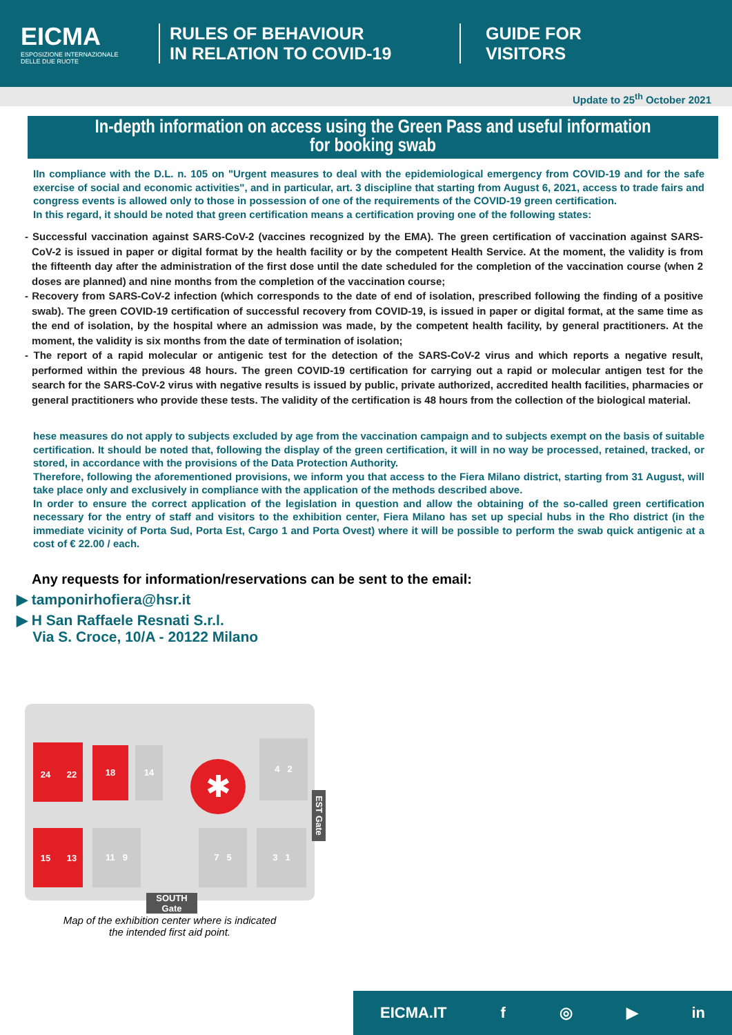EICMA
ESPOSIZIONE INTERNAZIONALE DELLE DUE RUOTE
RULES OF BEHAVIOUR
IN RELATION TO COVID-19
GUIDE FOR
VISITORS
Update to 25<sup>th</sup> October 2021
In-depth information on access using the Green Pass and useful information
for booking swab
IIn compliance with the D.L. n. 105 on "Urgent measures to deal with the epidemiological emergency from COVID-19 and for the safe exercise of social and economic activities", and in particular, art. 3 discipline that starting from August 6, 2021, access to trade fairs and congress events is allowed only to those in possession of one of the requirements of the COVID-19 green certification.
In this regard, it should be noted that green certification means a certification proving one of the following states:
- Successful vaccination against SARS-CoV-2 (vaccines recognized by the EMA). The green certification of vaccination against SARS-CoV-2 is issued in paper or digital format by the health facility or by the competent Health Service. At the moment, the validity is from the fifteenth day after the administration of the first dose until the date scheduled for the completion of the vaccination course (when 2 doses are planned) and nine months from the completion of the vaccination course;
- Recovery from SARS-CoV-2 infection (which corresponds to the date of end of isolation, prescribed following the finding of a positive swab). The green COVID-19 certification of successful recovery from COVID-19, is issued in paper or digital format, at the same time as the end of isolation, by the hospital where an admission was made, by the competent health facility, by general practitioners. At the moment, the validity is six months from the date of termination of isolation;
- The report of a rapid molecular or antigenic test for the detection of the SARS-CoV-2 virus and which reports a negative result, performed within the previous 48 hours. The green COVID-19 certification for carrying out a rapid or molecular antigen test for the search for the SARS-CoV-2 virus with negative results is issued by public, private authorized, accredited health facilities, pharmacies or general practitioners who provide these tests. The validity of the certification is 48 hours from the collection of the biological material.
hese measures do not apply to subjects excluded by age from the vaccination campaign and to subjects exempt on the basis of suitable certification. It should be noted that, following the display of the green certification, it will in no way be processed, retained, tracked, or stored, in accordance with the provisions of the Data Protection Authority.
Therefore, following the aforementioned provisions, we inform you that access to the Fiera Milano district, starting from 31 August, will take place only and exclusively in compliance with the application of the methods described above.
In order to ensure the correct application of the legislation in question and allow the obtaining of the so-called green certification necessary for the entry of staff and visitors to the exhibition center, Fiera Milano has set up special hubs in the Rho district (in the immediate vicinity of Porta Sud, Porta Est, Cargo 1 and Porta Ovest) where it will be possible to perform the swab quick antigenic at a cost of € 22.00 / each.
Any requests for information/reservations can be sent to the email:
▶ tamponirhofiera@hsr.it
▶ H San Raffaele Resnati S.r.l.
Via S. Croce, 10/A - 20122 Milano
24 22
18 14
✱
4 2
15 13
11 9 7 5 3 1
SOUTH Gate
EST Gate
Map of the exhibition center where is indicated
the intended first aid point.
EICMA.IT f ◎ ▶ in